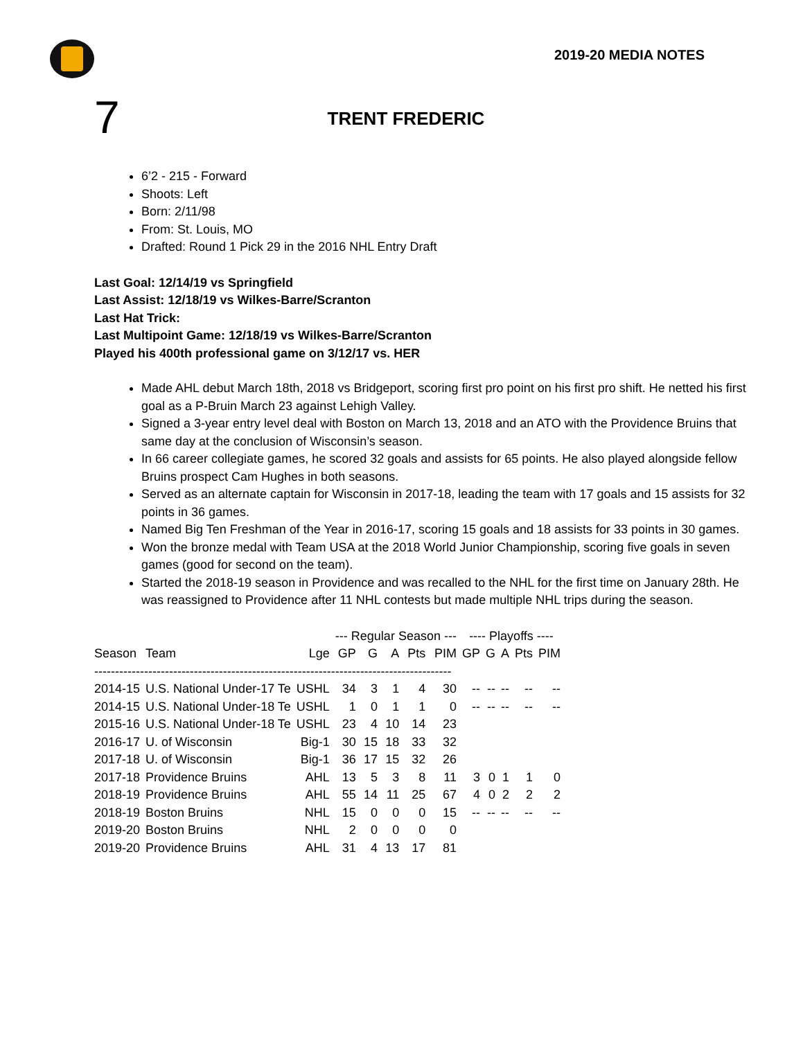2019-20 MEDIA NOTES
7
TRENT FREDERIC
6’2 - 215 - Forward
Shoots: Left
Born: 2/11/98
From: St. Louis, MO
Drafted: Round 1 Pick 29 in the 2016 NHL Entry Draft
Last Goal: 12/14/19 vs Springfield
Last Assist: 12/18/19 vs Wilkes-Barre/Scranton
Last Hat Trick:
Last Multipoint Game: 12/18/19 vs Wilkes-Barre/Scranton
Played his 400th professional game on 3/12/17 vs. HER
Made AHL debut March 18th, 2018 vs Bridgeport, scoring first pro point on his first pro shift. He netted his first goal as a P-Bruin March 23 against Lehigh Valley.
Signed a 3-year entry level deal with Boston on March 13, 2018 and an ATO with the Providence Bruins that same day at the conclusion of Wisconsin’s season.
In 66 career collegiate games, he scored 32 goals and assists for 65 points. He also played alongside fellow Bruins prospect Cam Hughes in both seasons.
Served as an alternate captain for Wisconsin in 2017-18, leading the team with 17 goals and 15 assists for 32 points in 36 games.
Named Big Ten Freshman of the Year in 2016-17, scoring 15 goals and 18 assists for 33 points in 30 games.
Won the bronze medal with Team USA at the 2018 World Junior Championship, scoring five goals in seven games (good for second on the team).
Started the 2018-19 season in Providence and was recalled to the NHL for the first time on January 28th. He was reassigned to Providence after 11 NHL contests but made multiple NHL trips during the season.
| | | | --- Regular Season --- | | | | | ---- Playoffs ---- | | | | |
| --- | --- | --- | --- | --- | --- | --- | --- | --- | --- | --- | --- | --- |
| Season | Team | Lge | GP | G | A | Pts | PIM | GP | G | A | Pts | PIM |
| -------------------------------------------------------------------------------------- | | | | | | | | | | | | |
| 2014-15 | U.S. National Under-17 Te | USHL | 34 | 3 | 1 | 4 | 30 | -- | -- | -- | -- | -- |
| 2014-15 | U.S. National Under-18 Te | USHL | 1 | 0 | 1 | 1 | 0 | -- | -- | -- | -- | -- |
| 2015-16 | U.S. National Under-18 Te | USHL | 23 | 4 | 10 | 14 | 23 | | | | | |
| 2016-17 | U. of Wisconsin | Big-1 | 30 | 15 | 18 | 33 | 32 | | | | | |
| 2017-18 | U. of Wisconsin | Big-1 | 36 | 17 | 15 | 32 | 26 | | | | | |
| 2017-18 | Providence Bruins | AHL | 13 | 5 | 3 | 8 | 11 | 3 | 0 | 1 | 1 | 0 |
| 2018-19 | Providence Bruins | AHL | 55 | 14 | 11 | 25 | 67 | 4 | 0 | 2 | 2 | 2 |
| 2018-19 | Boston Bruins | NHL | 15 | 0 | 0 | 0 | 15 | -- | -- | -- | -- | -- |
| 2019-20 | Boston Bruins | NHL | 2 | 0 | 0 | 0 | 0 | | | | | |
| 2019-20 | Providence Bruins | AHL | 31 | 4 | 13 | 17 | 81 | | | | | |